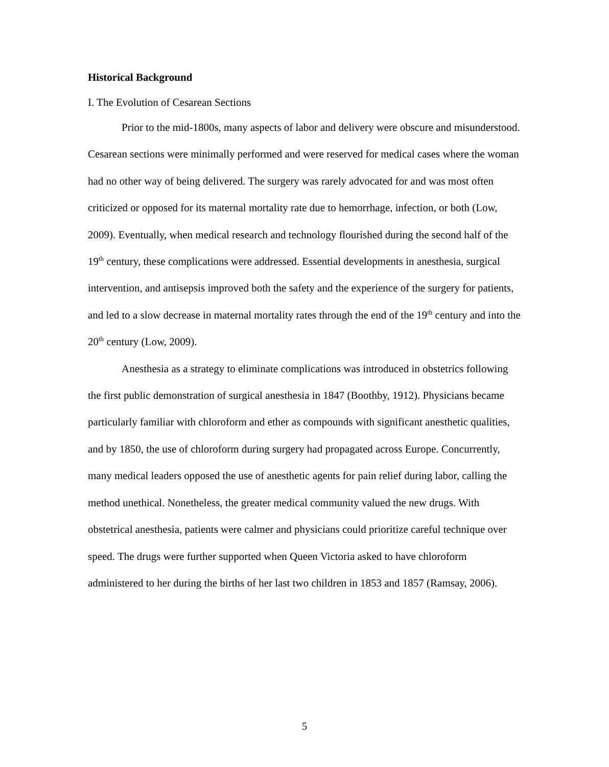Historical Background
I. The Evolution of Cesarean Sections
Prior to the mid-1800s, many aspects of labor and delivery were obscure and misunderstood. Cesarean sections were minimally performed and were reserved for medical cases where the woman had no other way of being delivered. The surgery was rarely advocated for and was most often criticized or opposed for its maternal mortality rate due to hemorrhage, infection, or both (Low, 2009). Eventually, when medical research and technology flourished during the second half of the 19<sup>th</sup> century, these complications were addressed. Essential developments in anesthesia, surgical intervention, and antisepsis improved both the safety and the experience of the surgery for patients, and led to a slow decrease in maternal mortality rates through the end of the 19<sup>th</sup> century and into the 20<sup>th</sup> century (Low, 2009).
Anesthesia as a strategy to eliminate complications was introduced in obstetrics following the first public demonstration of surgical anesthesia in 1847 (Boothby, 1912). Physicians became particularly familiar with chloroform and ether as compounds with significant anesthetic qualities, and by 1850, the use of chloroform during surgery had propagated across Europe. Concurrently, many medical leaders opposed the use of anesthetic agents for pain relief during labor, calling the method unethical. Nonetheless, the greater medical community valued the new drugs. With obstetrical anesthesia, patients were calmer and physicians could prioritize careful technique over speed. The drugs were further supported when Queen Victoria asked to have chloroform administered to her during the births of her last two children in 1853 and 1857 (Ramsay, 2006).
5